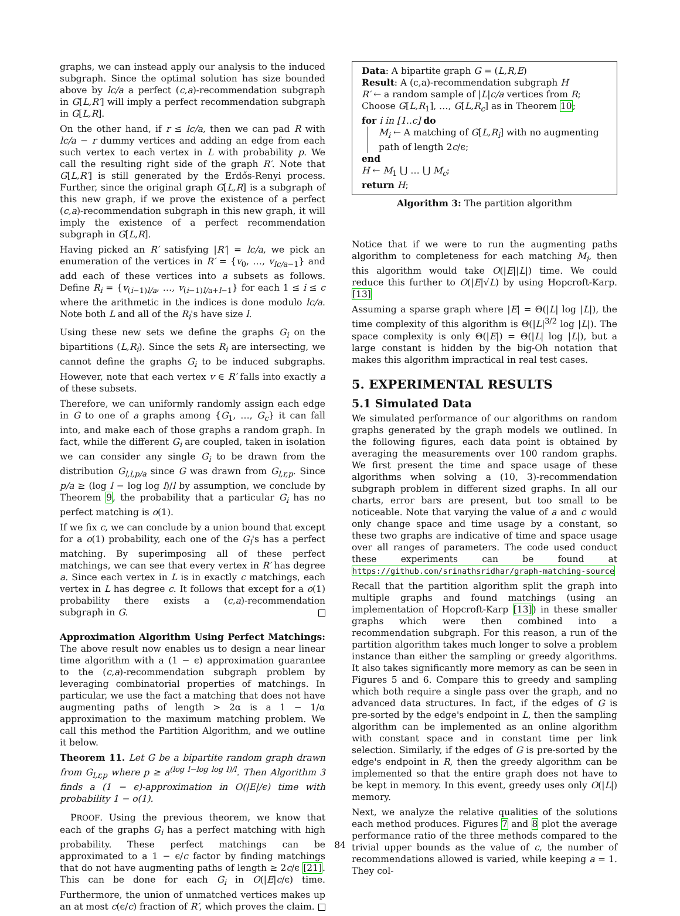graphs, we can instead apply our analysis to the induced subgraph. Since the optimal solution has size bounded above by lc/a a perfect (c,a)-recommendation subgraph in G[L,R′] will imply a perfect recommendation subgraph in G[L,R].
On the other hand, if r ≤ lc/a, then we can pad R with lc/a − r dummy vertices and adding an edge from each such vertex to each vertex in L with probability p. We call the resulting right side of the graph R′. Note that G[L,R′] is still generated by the Erdős-Renyi process. Further, since the original graph G[L,R] is a subgraph of this new graph, if we prove the existence of a perfect (c,a)-recommendation subgraph in this new graph, it will imply the existence of a perfect recommendation subgraph in G[L,R].
Having picked an R′ satisfying |R′| = lc/a, we pick an enumeration of the vertices in R′ = {v<sub>0</sub>, …, v<sub>lc/a−1</sub>} and add each of these vertices into a subsets as follows. Define R<sub>i</sub> = {v<sub>(i−1)l/a</sub>, …, v<sub>(i−1)l/a+l−1</sub>} for each 1 ≤ i ≤ c where the arithmetic in the indices is done modulo lc/a. Note both L and all of the R<sub>i</sub>'s have size l.
Using these new sets we define the graphs G<sub>i</sub> on the bipartitions (L,R<sub>i</sub>). Since the sets R<sub>i</sub> are intersecting, we cannot define the graphs G<sub>i</sub> to be induced subgraphs. However, note that each vertex v ∈ R′ falls into exactly a of these subsets.
Therefore, we can uniformly randomly assign each edge in G to one of a graphs among {G<sub>1</sub>, …, G<sub>c</sub>} it can fall into, and make each of those graphs a random graph. In fact, while the different G<sub>i</sub> are coupled, taken in isolation we can consider any single G<sub>i</sub> to be drawn from the distribution G<sub>l,l,p/a</sub> since G was drawn from G<sub>l,r,p</sub>. Since p/a ≥ (log l − log log l)/l by assumption, we conclude by Theorem 9, the probability that a particular G<sub>i</sub> has no perfect matching is o(1).
If we fix c, we can conclude by a union bound that except for a o(1) probability, each one of the G<sub>i</sub>'s has a perfect matching. By superimposing all of these perfect matchings, we can see that every vertex in R′ has degree a. Since each vertex in L is in exactly c matchings, each vertex in L has degree c. It follows that except for a o(1) probability there exists a (c,a)-recommendation subgraph in G.
Approximation Algorithm Using Perfect Matchings: The above result now enables us to design a near linear time algorithm with a (1 − ϵ) approximation guarantee to the (c,a)-recommendation subgraph problem by leveraging combinatorial properties of matchings. In particular, we use the fact a matching that does not have augmenting paths of length > 2α is a 1 − 1/α approximation to the maximum matching problem. We call this method the Partition Algorithm, and we outline it below.
Theorem 11. Let G be a bipartite random graph drawn from G<sub>l,r,p</sub> where p ≥ a<sup>(log l−log log l)/l</sup>. Then Algorithm 3 finds a (1 − ϵ)-approximation in O(|E|/ϵ) time with probability 1 − o(1).
PROOF. Using the previous theorem, we know that each of the graphs G<sub>i</sub> has a perfect matching with high probability. These perfect matchings can be approximated to a 1 − ϵ/c factor by finding matchings that do not have augmenting paths of length ≥ 2c/ϵ [21]. This can be done for each G<sub>i</sub> in O(|E|c/ϵ) time. Furthermore, the union of unmatched vertices makes up an at most c(ϵ/c) fraction of R′, which proves the claim.
Data: A bipartite graph G = (L,R,E)
Result: A (c,a)-recommendation subgraph H
R′ ← a random sample of |L|c/a vertices from R;
Choose G[L,R<sub>1</sub>], …, G[L,R<sub>c</sub>] as in Theorem 10;
for i in [1..c] do
M<sub>i</sub> ← A matching of G[L,R<sub>i</sub>] with no augmenting path of length 2c/ϵ;
end
H ← M<sub>1</sub> ⋃ … ⋃ M<sub>c</sub>;
return H;
Algorithm 3: The partition algorithm
Notice that if we were to run the augmenting paths algorithm to completeness for each matching M<sub>i</sub>, then this algorithm would take O(|E||L|) time. We could reduce this further to O(|E|√L) by using Hopcroft-Karp. [13]
Assuming a sparse graph where |E| = Θ(|L| log |L|), the time complexity of this algorithm is Θ(|L|<sup>3/2</sup> log |L|). The space complexity is only Θ(|E|) = Θ(|L| log |L|), but a large constant is hidden by the big-Oh notation that makes this algorithm impractical in real test cases.
5. EXPERIMENTAL RESULTS
5.1 Simulated Data
We simulated performance of our algorithms on random graphs generated by the graph models we outlined. In the following figures, each data point is obtained by averaging the measurements over 100 random graphs. We first present the time and space usage of these algorithms when solving a (10, 3)-recommendation subgraph problem in different sized graphs. In all our charts, error bars are present, but too small to be noticeable. Note that varying the value of a and c would only change space and time usage by a constant, so these two graphs are indicative of time and space usage over all ranges of parameters. The code used conduct these experiments can be found at https://github.com/srinathsridhar/graph-matching-source
Recall that the partition algorithm split the graph into multiple graphs and found matchings (using an implementation of Hopcroft-Karp [13]) in these smaller graphs which were then combined into a recommendation subgraph. For this reason, a run of the partition algorithm takes much longer to solve a problem instance than either the sampling or greedy algorithms. It also takes significantly more memory as can be seen in Figures 5 and 6. Compare this to greedy and sampling which both require a single pass over the graph, and no advanced data structures. In fact, if the edges of G is pre-sorted by the edge's endpoint in L, then the sampling algorithm can be implemented as an online algorithm with constant space and in constant time per link selection. Similarly, if the edges of G is pre-sorted by the edge's endpoint in R, then the greedy algorithm can be implemented so that the entire graph does not have to be kept in memory. In this event, greedy uses only O(|L|) memory.
Next, we analyze the relative qualities of the solutions each method produces. Figures 7 and 8 plot the average performance ratio of the three methods compared to the trivial upper bounds as the value of c, the number of recommendations allowed is varied, while keeping a = 1. They col-
84